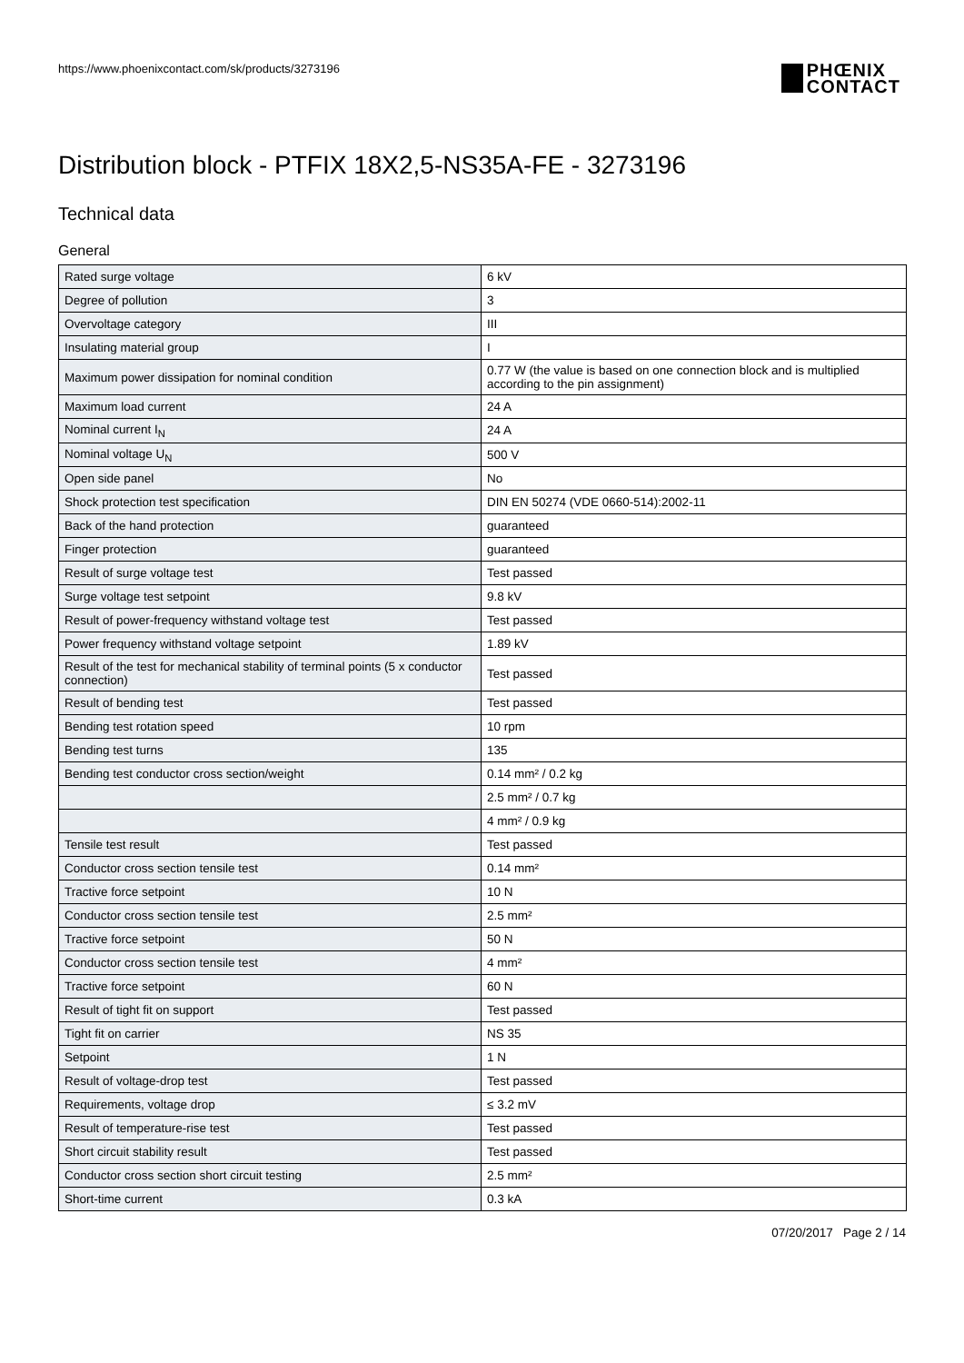https://www.phoenixcontact.com/sk/products/3273196
PHŒNIX
CONTACT
Distribution block - PTFIX 18X2,5-NS35A-FE - 3273196
Technical data
General
| Rated surge voltage | 6 kV |
| Degree of pollution | 3 |
| Overvoltage category | III |
| Insulating material group | I |
| Maximum power dissipation for nominal condition | 0.77 W (the value is based on one connection block and is multiplied according to the pin assignment) |
| Maximum load current | 24 A |
| Nominal current I<sub>N</sub> | 24 A |
| Nominal voltage U<sub>N</sub> | 500 V |
| Open side panel | No |
| Shock protection test specification | DIN EN 50274 (VDE 0660-514):2002-11 |
| Back of the hand protection | guaranteed |
| Finger protection | guaranteed |
| Result of surge voltage test | Test passed |
| Surge voltage test setpoint | 9.8 kV |
| Result of power-frequency withstand voltage test | Test passed |
| Power frequency withstand voltage setpoint | 1.89 kV |
| Result of the test for mechanical stability of terminal points (5 x conductor connection) | Test passed |
| Result of bending test | Test passed |
| Bending test rotation speed | 10 rpm |
| Bending test turns | 135 |
| Bending test conductor cross section/weight | 0.14 mm² / 0.2 kg |
| | 2.5 mm² / 0.7 kg |
| | 4 mm² / 0.9 kg |
| Tensile test result | Test passed |
| Conductor cross section tensile test | 0.14 mm² |
| Tractive force setpoint | 10 N |
| Conductor cross section tensile test | 2.5 mm² |
| Tractive force setpoint | 50 N |
| Conductor cross section tensile test | 4 mm² |
| Tractive force setpoint | 60 N |
| Result of tight fit on support | Test passed |
| Tight fit on carrier | NS 35 |
| Setpoint | 1 N |
| Result of voltage-drop test | Test passed |
| Requirements, voltage drop | ≤ 3.2 mV |
| Result of temperature-rise test | Test passed |
| Short circuit stability result | Test passed |
| Conductor cross section short circuit testing | 2.5 mm² |
| Short-time current | 0.3 kA |
07/20/2017 Page 2 / 14